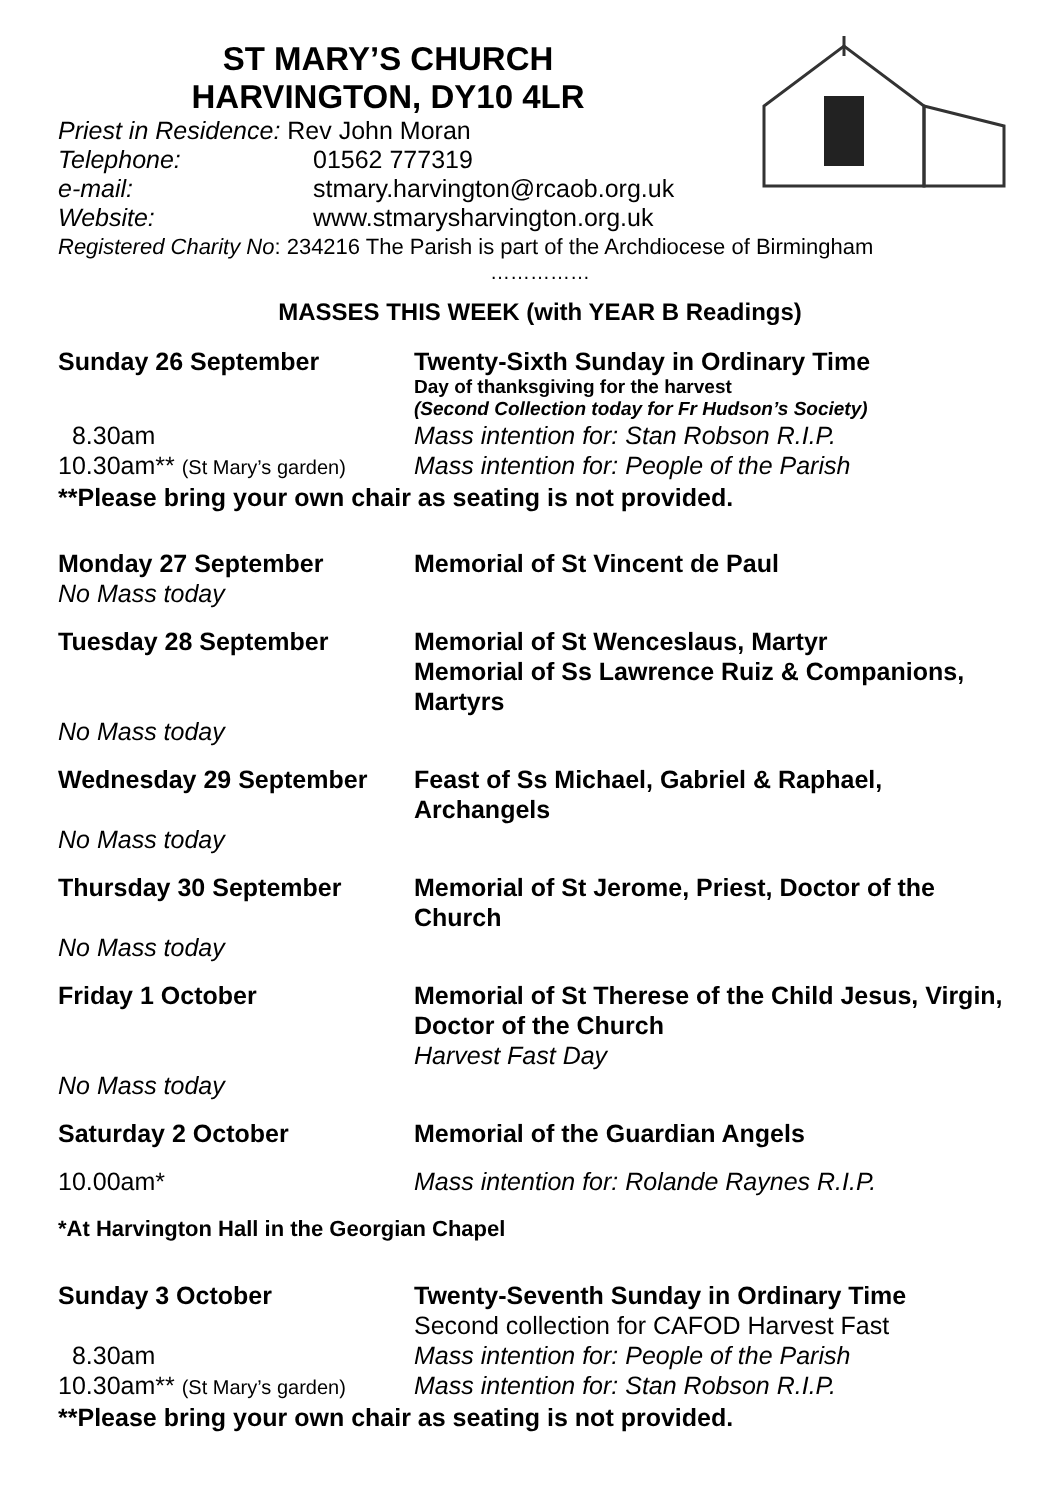ST MARY’S CHURCH
HARVINGTON, DY10 4LR
Priest in Residence: Rev John Moran
Telephone: 01562 777319
e-mail: stmary.harvington@rcaob.org.uk
Website: www.stmarysharvington.org.uk
Registered Charity No: 234216 The Parish is part of the Archdiocese of Birmingham
……………
MASSES THIS WEEK (with YEAR B Readings)
Sunday 26 September Twenty-Sixth Sunday in Ordinary Time
Day of thanksgiving for the harvest
(Second Collection today for Fr Hudson’s Society)
8.30am Mass intention for: Stan Robson R.I.P.
10.30am** (St Mary’s garden)
Mass intention for: People of the Parish
**Please bring your own chair as seating is not provided.
Monday 27 September Memorial of St Vincent de Paul
No Mass today
Tuesday 28 September Memorial of St Wenceslaus, Martyr
Memorial of Ss Lawrence Ruiz & Companions, Martyrs
No Mass today
Wednesday 29 September Feast of Ss Michael, Gabriel & Raphael, Archangels
No Mass today
Thursday 30 September Memorial of St Jerome, Priest, Doctor of the Church
No Mass today
Friday 1 October Memorial of St Therese of the Child Jesus, Virgin, Doctor of the Church
Harvest Fast Day
No Mass today
Saturday 2 October Memorial of the Guardian Angels
10.00am* Mass intention for: Rolande Raynes R.I.P.
*At Harvington Hall in the Georgian Chapel
Sunday 3 October Twenty-Seventh Sunday in Ordinary Time
Second collection for CAFOD Harvest Fast
8.30am Mass intention for: People of the Parish
10.30am** (St Mary’s garden)
Mass intention for: Stan Robson R.I.P.
**Please bring your own chair as seating is not provided.